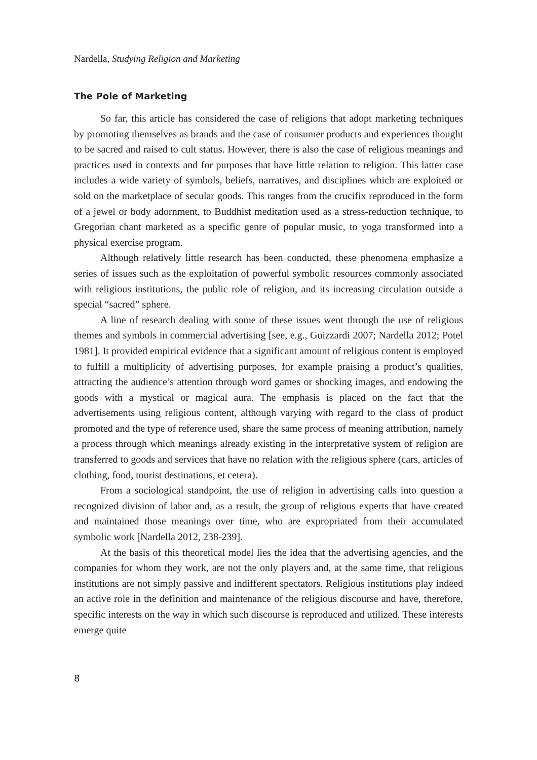Nardella, Studying Religion and Marketing
The Pole of Marketing
So far, this article has considered the case of religions that adopt marketing techniques by promoting themselves as brands and the case of consumer products and experiences thought to be sacred and raised to cult status. However, there is also the case of religious meanings and practices used in contexts and for purposes that have little relation to religion. This latter case includes a wide variety of symbols, beliefs, narratives, and disciplines which are exploited or sold on the marketplace of secular goods. This ranges from the crucifix reproduced in the form of a jewel or body adornment, to Buddhist meditation used as a stress-reduction technique, to Gregorian chant marketed as a specific genre of popular music, to yoga transformed into a physical exercise program.
Although relatively little research has been conducted, these phenomena emphasize a series of issues such as the exploitation of powerful symbolic resources commonly associated with religious institutions, the public role of religion, and its increasing circulation outside a special “sacred” sphere.
A line of research dealing with some of these issues went through the use of religious themes and symbols in commercial advertising [see, e.g., Guizzardi 2007; Nardella 2012; Potel 1981]. It provided empirical evidence that a significant amount of religious content is employed to fulfill a multiplicity of advertising purposes, for example praising a product’s qualities, attracting the audience’s attention through word games or shocking images, and endowing the goods with a mystical or magical aura. The emphasis is placed on the fact that the advertisements using religious content, although varying with regard to the class of product promoted and the type of reference used, share the same process of meaning attribution, namely a process through which meanings already existing in the interpretative system of religion are transferred to goods and services that have no relation with the religious sphere (cars, articles of clothing, food, tourist destinations, et cetera).
From a sociological standpoint, the use of religion in advertising calls into question a recognized division of labor and, as a result, the group of religious experts that have created and maintained those meanings over time, who are expropriated from their accumulated symbolic work [Nardella 2012, 238-239].
At the basis of this theoretical model lies the idea that the advertising agencies, and the companies for whom they work, are not the only players and, at the same time, that religious institutions are not simply passive and indifferent spectators. Religious institutions play indeed an active role in the definition and maintenance of the religious discourse and have, therefore, specific interests on the way in which such discourse is reproduced and utilized. These interests emerge quite
8